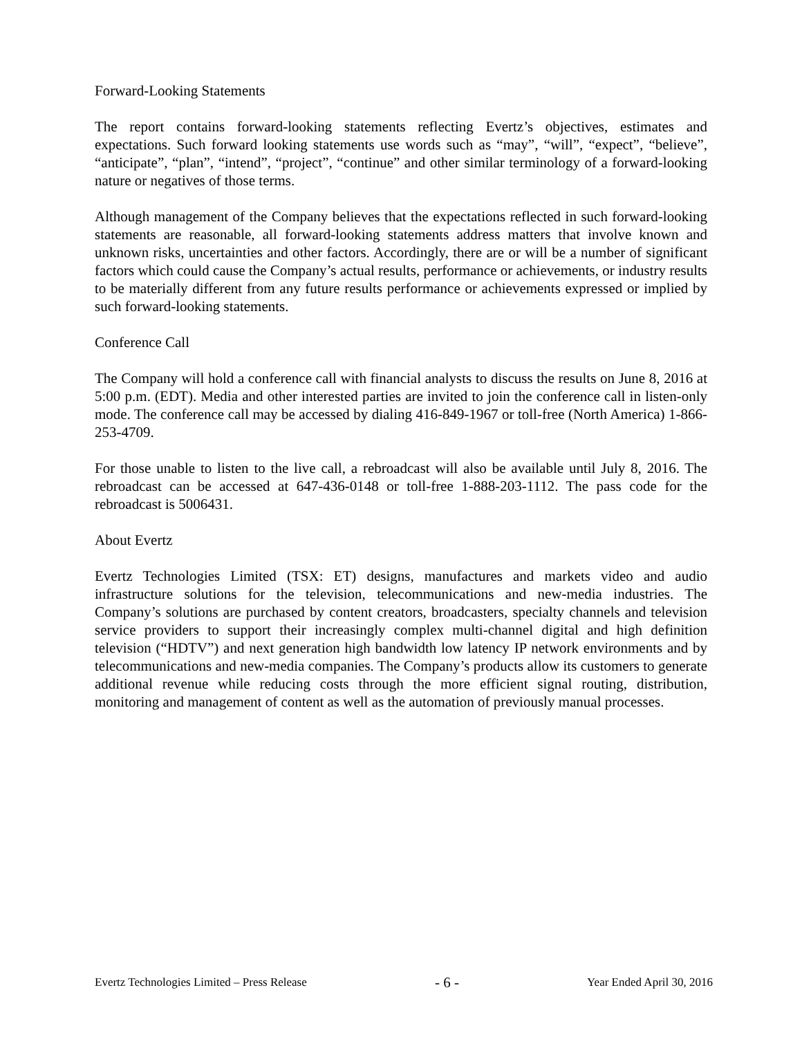Forward-Looking Statements
The report contains forward-looking statements reflecting Evertz’s objectives, estimates and expectations. Such forward looking statements use words such as “may”, “will”, “expect”, “believe”, “anticipate”, “plan”, “intend”, “project”, “continue” and other similar terminology of a forward-looking nature or negatives of those terms.
Although management of the Company believes that the expectations reflected in such forward-looking statements are reasonable, all forward-looking statements address matters that involve known and unknown risks, uncertainties and other factors. Accordingly, there are or will be a number of significant factors which could cause the Company’s actual results, performance or achievements, or industry results to be materially different from any future results performance or achievements expressed or implied by such forward-looking statements.
Conference Call
The Company will hold a conference call with financial analysts to discuss the results on June 8, 2016 at 5:00 p.m. (EDT). Media and other interested parties are invited to join the conference call in listen-only mode. The conference call may be accessed by dialing 416-849-1967 or toll-free (North America) 1-866-253-4709.
For those unable to listen to the live call, a rebroadcast will also be available until July 8, 2016. The rebroadcast can be accessed at 647-436-0148 or toll-free 1-888-203-1112. The pass code for the rebroadcast is 5006431.
About Evertz
Evertz Technologies Limited (TSX: ET) designs, manufactures and markets video and audio infrastructure solutions for the television, telecommunications and new-media industries. The Company’s solutions are purchased by content creators, broadcasters, specialty channels and television service providers to support their increasingly complex multi-channel digital and high definition television (“HDTV”) and next generation high bandwidth low latency IP network environments and by telecommunications and new-media companies. The Company’s products allow its customers to generate additional revenue while reducing costs through the more efficient signal routing, distribution, monitoring and management of content as well as the automation of previously manual processes.
Evertz Technologies Limited – Press Release - 6 - Year Ended April 30, 2016